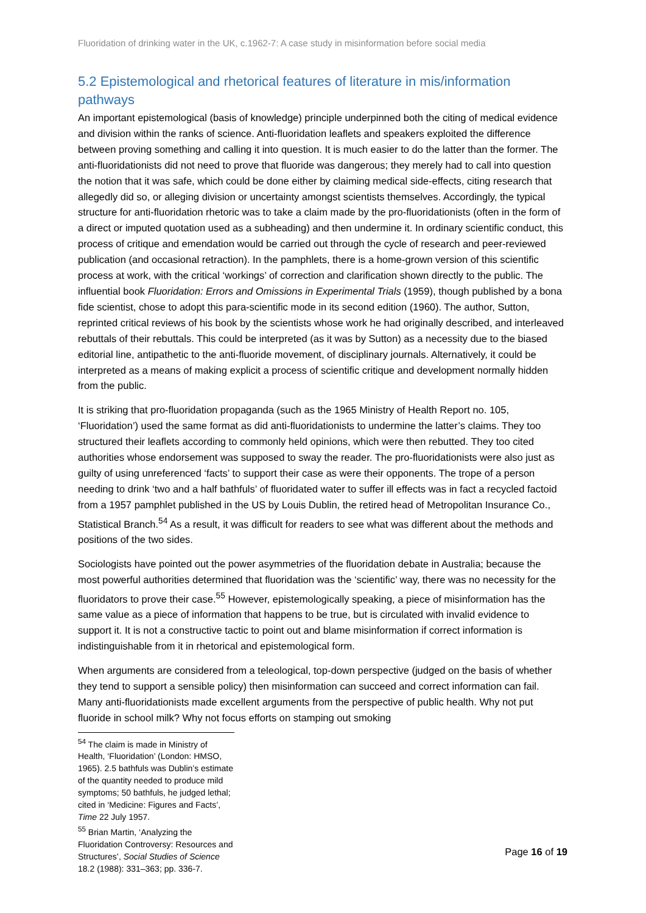Fluoridation of drinking water in the UK, c.1962-7: A case study in misinformation before social media
5.2 Epistemological and rhetorical features of literature in mis/information pathways
An important epistemological (basis of knowledge) principle underpinned both the citing of medical evidence and division within the ranks of science. Anti-fluoridation leaflets and speakers exploited the difference between proving something and calling it into question. It is much easier to do the latter than the former. The anti-fluoridationists did not need to prove that fluoride was dangerous; they merely had to call into question the notion that it was safe, which could be done either by claiming medical side-effects, citing research that allegedly did so, or alleging division or uncertainty amongst scientists themselves. Accordingly, the typical structure for anti-fluoridation rhetoric was to take a claim made by the pro-fluoridationists (often in the form of a direct or imputed quotation used as a subheading) and then undermine it. In ordinary scientific conduct, this process of critique and emendation would be carried out through the cycle of research and peer-reviewed publication (and occasional retraction). In the pamphlets, there is a home-grown version of this scientific process at work, with the critical ‘workings’ of correction and clarification shown directly to the public. The influential book Fluoridation: Errors and Omissions in Experimental Trials (1959), though published by a bona fide scientist, chose to adopt this para-scientific mode in its second edition (1960). The author, Sutton, reprinted critical reviews of his book by the scientists whose work he had originally described, and interleaved rebuttals of their rebuttals. This could be interpreted (as it was by Sutton) as a necessity due to the biased editorial line, antipathetic to the anti-fluoride movement, of disciplinary journals. Alternatively, it could be interpreted as a means of making explicit a process of scientific critique and development normally hidden from the public.
It is striking that pro-fluoridation propaganda (such as the 1965 Ministry of Health Report no. 105, ‘Fluoridation’) used the same format as did anti-fluoridationists to undermine the latter’s claims. They too structured their leaflets according to commonly held opinions, which were then rebutted. They too cited authorities whose endorsement was supposed to sway the reader. The pro-fluoridationists were also just as guilty of using unreferenced ‘facts’ to support their case as were their opponents. The trope of a person needing to drink ‘two and a half bathfuls’ of fluoridated water to suffer ill effects was in fact a recycled factoid from a 1957 pamphlet published in the US by Louis Dublin, the retired head of Metropolitan Insurance Co., Statistical Branch.<sup>54</sup> As a result, it was difficult for readers to see what was different about the methods and positions of the two sides.
Sociologists have pointed out the power asymmetries of the fluoridation debate in Australia; because the most powerful authorities determined that fluoridation was the ‘scientific’ way, there was no necessity for the fluoridators to prove their case.<sup>55</sup> However, epistemologically speaking, a piece of misinformation has the same value as a piece of information that happens to be true, but is circulated with invalid evidence to support it. It is not a constructive tactic to point out and blame misinformation if correct information is indistinguishable from it in rhetorical and epistemological form.
When arguments are considered from a teleological, top-down perspective (judged on the basis of whether they tend to support a sensible policy) then misinformation can succeed and correct information can fail. Many anti-fluoridationists made excellent arguments from the perspective of public health. Why not put fluoride in school milk? Why not focus efforts on stamping out smoking
<sup>54</sup> The claim is made in Ministry of Health, ‘Fluoridation’ (London: HMSO, 1965). 2.5 bathfuls was Dublin’s estimate of the quantity needed to produce mild symptoms; 50 bathfuls, he judged lethal; cited in ‘Medicine: Figures and Facts’, Time 22 July 1957.
<sup>55</sup> Brian Martin, ‘Analyzing the Fluoridation Controversy: Resources and Structures’, Social Studies of Science 18.2 (1988): 331–363; pp. 336-7.
Page 16 of 19